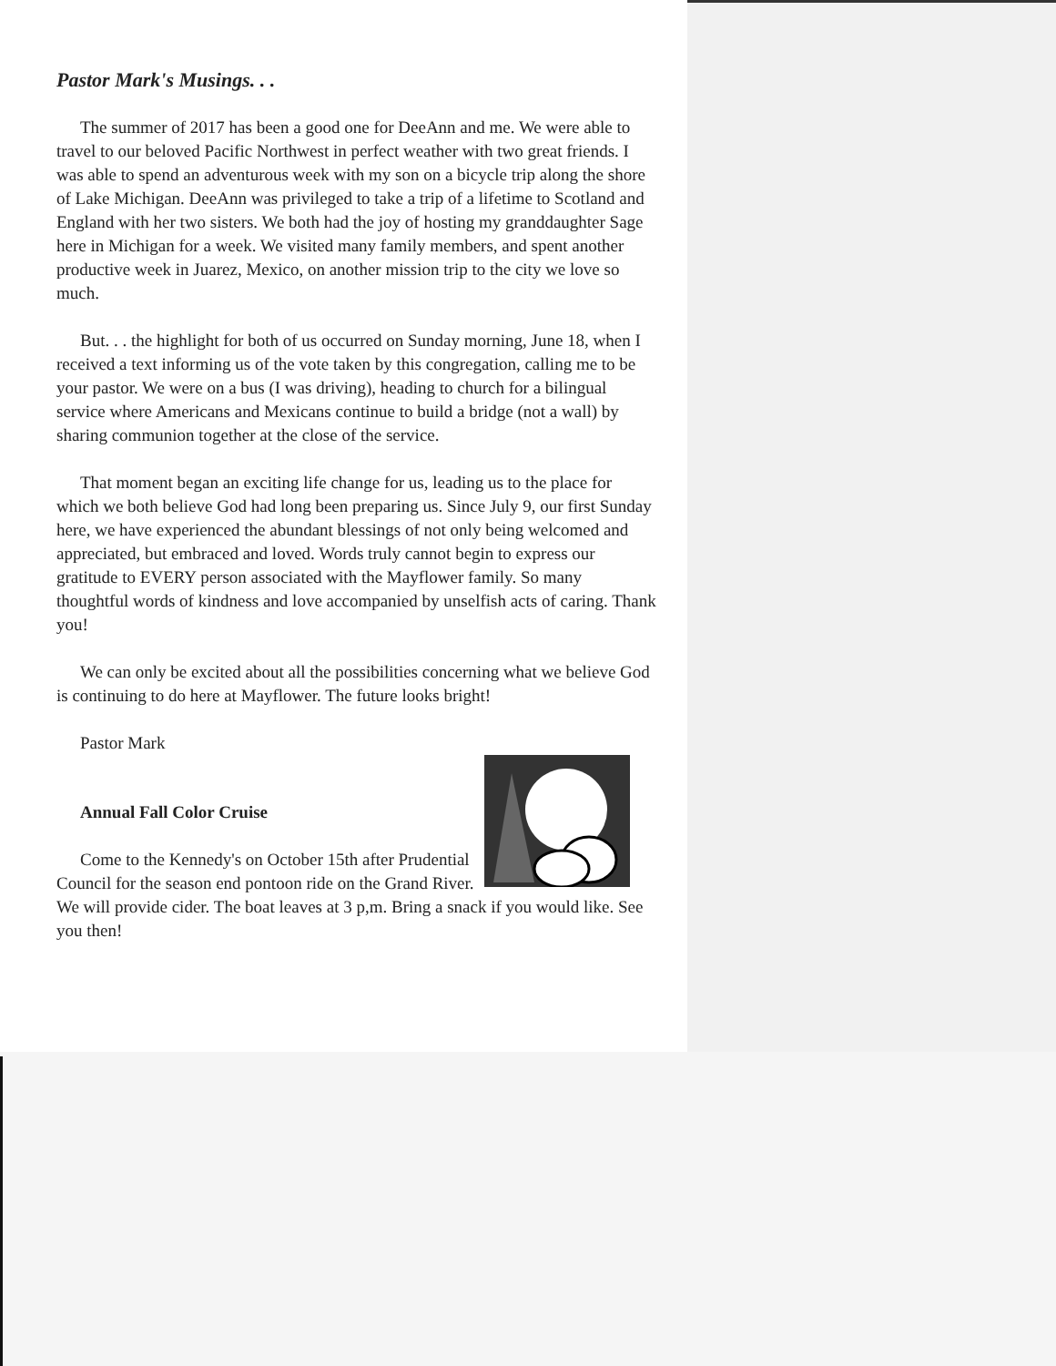Pastor Mark's Musings. . .
The summer of 2017 has been a good one for DeeAnn and me. We were able to travel to our beloved Pacific Northwest in perfect weather with two great friends. I was able to spend an adventurous week with my son on a bicycle trip along the shore of Lake Michigan. DeeAnn was privileged to take a trip of a lifetime to Scotland and England with her two sisters. We both had the joy of hosting my granddaughter Sage here in Michigan for a week. We visited many family members, and spent another productive week in Juarez, Mexico, on another mission trip to the city we love so much.
But. . . the highlight for both of us occurred on Sunday morning, June 18, when I received a text informing us of the vote taken by this congregation, calling me to be your pastor. We were on a bus (I was driving), heading to church for a bilingual service where Americans and Mexicans continue to build a bridge (not a wall) by sharing communion together at the close of the service.
That moment began an exciting life change for us, leading us to the place for which we both believe God had long been preparing us. Since July 9, our first Sunday here, we have experienced the abundant blessings of not only being welcomed and appreciated, but embraced and loved. Words truly cannot begin to express our gratitude to EVERY person associated with the Mayflower family. So many thoughtful words of kindness and love accompanied by unselfish acts of caring. Thank you!
We can only be excited about all the possibilities concerning what we believe God is continuing to do here at Mayflower. The future looks bright!
Pastor Mark
Annual Fall Color Cruise
Come to the Kennedy's on October 15th after Prudential Council for the season end pontoon ride on the Grand River. We will provide cider. The boat leaves at 3 p,m. Bring a snack if you would like. See you then!